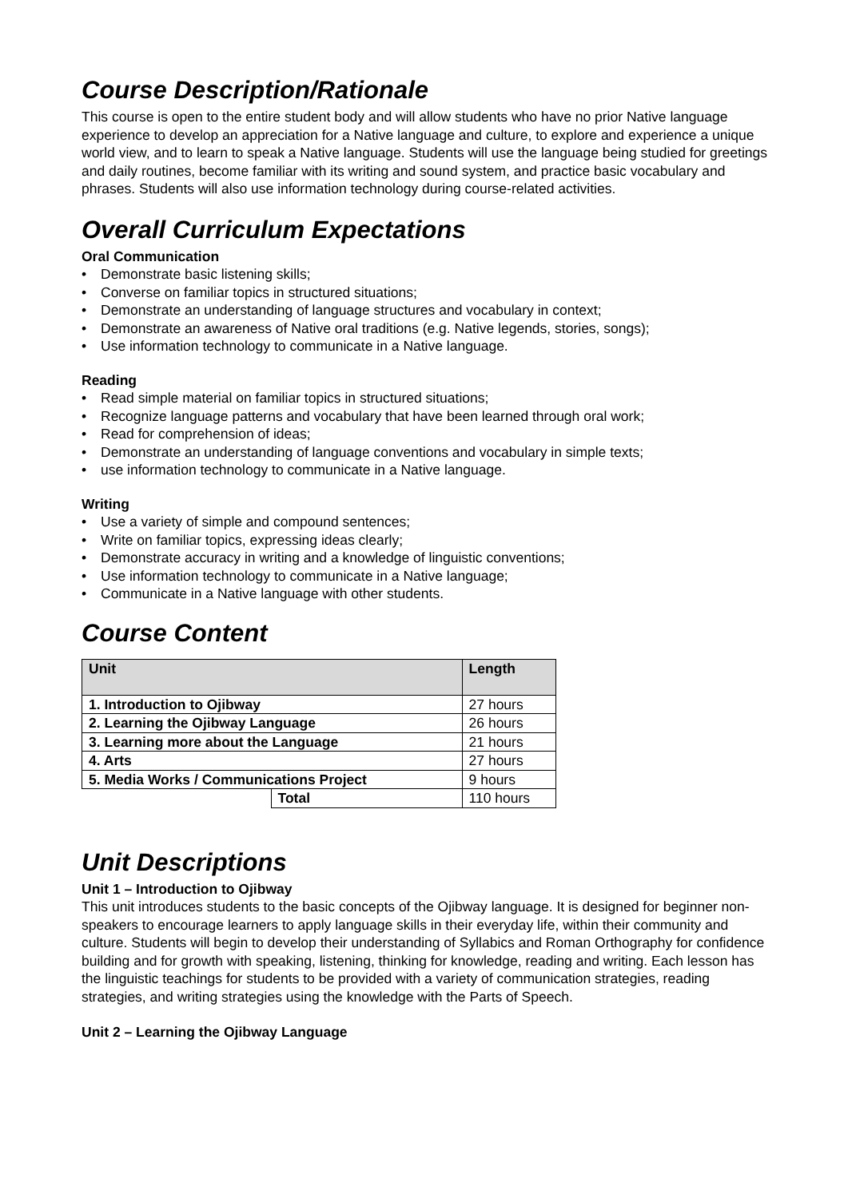Course Description/Rationale
This course is open to the entire student body and will allow students who have no prior Native language experience to develop an appreciation for a Native language and culture, to explore and experience a unique world view, and to learn to speak a Native language. Students will use the language being studied for greetings and daily routines, become familiar with its writing and sound system, and practice basic vocabulary and phrases. Students will also use information technology during course-related activities.
Overall Curriculum Expectations
Oral Communication
• Demonstrate basic listening skills;
• Converse on familiar topics in structured situations;
• Demonstrate an understanding of language structures and vocabulary in context;
• Demonstrate an awareness of Native oral traditions (e.g. Native legends, stories, songs);
• Use information technology to communicate in a Native language.
Reading
• Read simple material on familiar topics in structured situations;
• Recognize language patterns and vocabulary that have been learned through oral work;
• Read for comprehension of ideas;
• Demonstrate an understanding of language conventions and vocabulary in simple texts;
• use information technology to communicate in a Native language.
Writing
• Use a variety of simple and compound sentences;
• Write on familiar topics, expressing ideas clearly;
• Demonstrate accuracy in writing and a knowledge of linguistic conventions;
• Use information technology to communicate in a Native language;
• Communicate in a Native language with other students.
Course Content
| Unit | | Length |
| --- | --- | --- |
| 1. Introduction to Ojibway | | 27 hours |
| 2. Learning the Ojibway Language | | 26 hours |
| 3. Learning more about the Language | | 21 hours |
| 4. Arts | | 27 hours |
| 5. Media Works / Communications Project | | 9 hours |
| | Total | 110 hours |
Unit Descriptions
Unit 1 – Introduction to Ojibway
This unit introduces students to the basic concepts of the Ojibway language. It is designed for beginner non-speakers to encourage learners to apply language skills in their everyday life, within their community and culture. Students will begin to develop their understanding of Syllabics and Roman Orthography for confidence building and for growth with speaking, listening, thinking for knowledge, reading and writing. Each lesson has the linguistic teachings for students to be provided with a variety of communication strategies, reading strategies, and writing strategies using the knowledge with the Parts of Speech.
Unit 2 – Learning the Ojibway Language